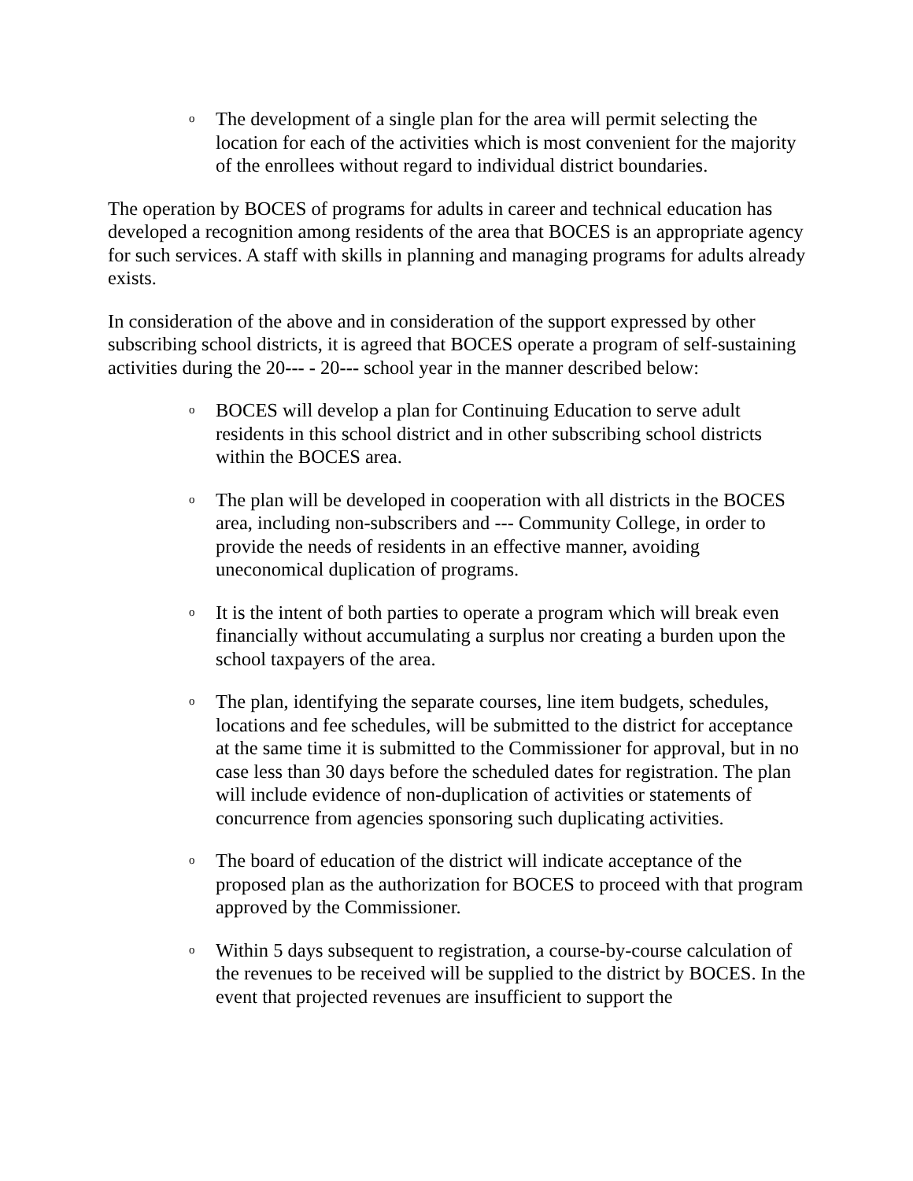o The development of a single plan for the area will permit selecting the location for each of the activities which is most convenient for the majority of the enrollees without regard to individual district boundaries.
The operation by BOCES of programs for adults in career and technical education has developed a recognition among residents of the area that BOCES is an appropriate agency for such services. A staff with skills in planning and managing programs for adults already exists.
In consideration of the above and in consideration of the support expressed by other subscribing school districts, it is agreed that BOCES operate a program of self-sustaining activities during the 20--- - 20--- school year in the manner described below:
o BOCES will develop a plan for Continuing Education to serve adult residents in this school district and in other subscribing school districts within the BOCES area.
o The plan will be developed in cooperation with all districts in the BOCES area, including non-subscribers and --- Community College, in order to provide the needs of residents in an effective manner, avoiding uneconomical duplication of programs.
o It is the intent of both parties to operate a program which will break even financially without accumulating a surplus nor creating a burden upon the school taxpayers of the area.
o The plan, identifying the separate courses, line item budgets, schedules, locations and fee schedules, will be submitted to the district for acceptance at the same time it is submitted to the Commissioner for approval, but in no case less than 30 days before the scheduled dates for registration. The plan will include evidence of non-duplication of activities or statements of concurrence from agencies sponsoring such duplicating activities.
o The board of education of the district will indicate acceptance of the proposed plan as the authorization for BOCES to proceed with that program approved by the Commissioner.
o Within 5 days subsequent to registration, a course-by-course calculation of the revenues to be received will be supplied to the district by BOCES. In the event that projected revenues are insufficient to support the